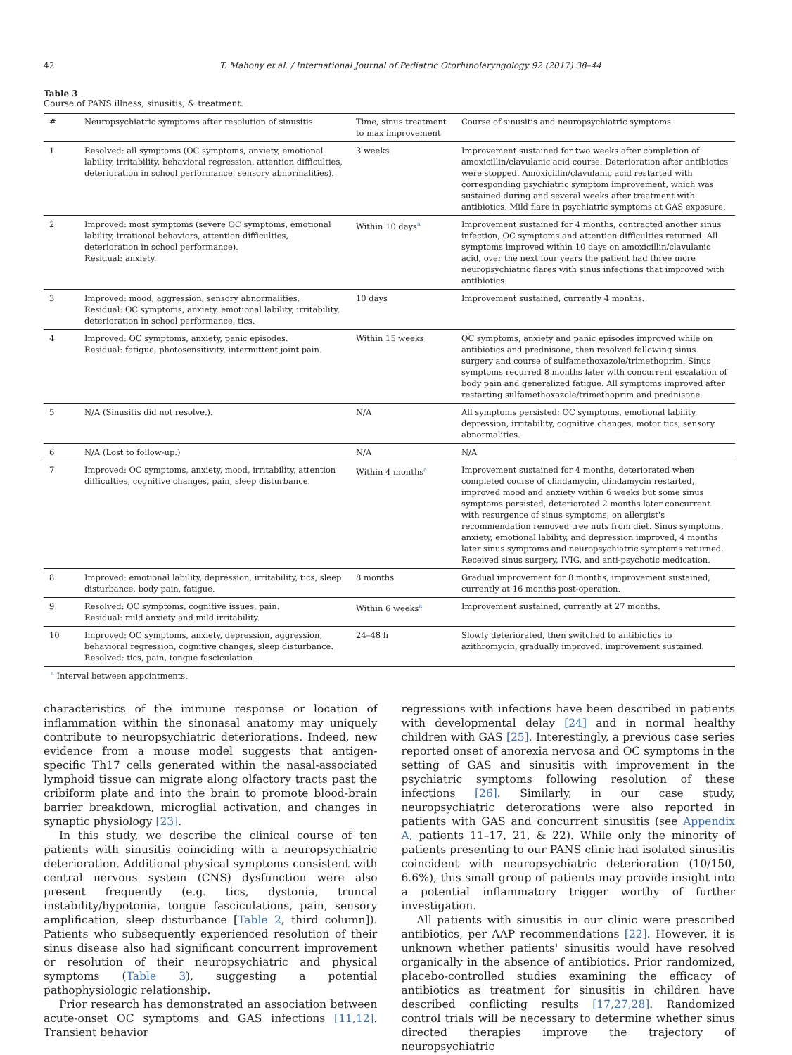42 T. Mahony et al. / International Journal of Pediatric Otorhinolaryngology 92 (2017) 38–44
Table 3
Course of PANS illness, sinusitis, & treatment.
| # | Neuropsychiatric symptoms after resolution of sinusitis | Time, sinus treatment to max improvement | Course of sinusitis and neuropsychiatric symptoms |
| --- | --- | --- | --- |
| 1 | Resolved: all symptoms (OC symptoms, anxiety, emotional lability, irritability, behavioral regression, attention difficulties, deterioration in school performance, sensory abnormalities). | 3 weeks | Improvement sustained for two weeks after completion of amoxicillin/clavulanic acid course. Deterioration after antibiotics were stopped. Amoxicillin/clavulanic acid restarted with corresponding psychiatric symptom improvement, which was sustained during and several weeks after treatment with antibiotics. Mild flare in psychiatric symptoms at GAS exposure. |
| 2 | Improved: most symptoms (severe OC symptoms, emotional lability, irrational behaviors, attention difficulties, deterioration in school performance). Residual: anxiety. | Within 10 days<sup>a</sup> | Improvement sustained for 4 months, contracted another sinus infection, OC symptoms and attention difficulties returned. All symptoms improved within 10 days on amoxicillin/clavulanic acid, over the next four years the patient had three more neuropsychiatric flares with sinus infections that improved with antibiotics. |
| 3 | Improved: mood, aggression, sensory abnormalities. Residual: OC symptoms, anxiety, emotional lability, irritability, deterioration in school performance, tics. | 10 days | Improvement sustained, currently 4 months. |
| 4 | Improved: OC symptoms, anxiety, panic episodes. Residual: fatigue, photosensitivity, intermittent joint pain. | Within 15 weeks | OC symptoms, anxiety and panic episodes improved while on antibiotics and prednisone, then resolved following sinus surgery and course of sulfamethoxazole/trimethoprim. Sinus symptoms recurred 8 months later with concurrent escalation of body pain and generalized fatigue. All symptoms improved after restarting sulfamethoxazole/trimethoprim and prednisone. |
| 5 | N/A (Sinusitis did not resolve.). | N/A | All symptoms persisted: OC symptoms, emotional lability, depression, irritability, cognitive changes, motor tics, sensory abnormalities. |
| 6 | N/A (Lost to follow-up.) | N/A | N/A |
| 7 | Improved: OC symptoms, anxiety, mood, irritability, attention difficulties, cognitive changes, pain, sleep disturbance. | Within 4 months<sup>a</sup> | Improvement sustained for 4 months, deteriorated when completed course of clindamycin, clindamycin restarted, improved mood and anxiety within 6 weeks but some sinus symptoms persisted, deteriorated 2 months later concurrent with resurgence of sinus symptoms, on allergist's recommendation removed tree nuts from diet. Sinus symptoms, anxiety, emotional lability, and depression improved, 4 months later sinus symptoms and neuropsychiatric symptoms returned. Received sinus surgery, IVIG, and anti-psychotic medication. |
| 8 | Improved: emotional lability, depression, irritability, tics, sleep disturbance, body pain, fatigue. | 8 months | Gradual improvement for 8 months, improvement sustained, currently at 16 months post-operation. |
| 9 | Resolved: OC symptoms, cognitive issues, pain. Residual: mild anxiety and mild irritability. | Within 6 weeks<sup>a</sup> | Improvement sustained, currently at 27 months. |
| 10 | Improved: OC symptoms, anxiety, depression, aggression, behavioral regression, cognitive changes, sleep disturbance. Resolved: tics, pain, tongue fasciculation. | 24–48 h | Slowly deteriorated, then switched to antibiotics to azithromycin, gradually improved, improvement sustained. |
<sup>a</sup> Interval between appointments.
characteristics of the immune response or location of inflammation within the sinonasal anatomy may uniquely contribute to neuropsychiatric deteriorations. Indeed, new evidence from a mouse model suggests that antigen-specific Th17 cells generated within the nasal-associated lymphoid tissue can migrate along olfactory tracts past the cribiform plate and into the brain to promote blood-brain barrier breakdown, microglial activation, and changes in synaptic physiology [23].
In this study, we describe the clinical course of ten patients with sinusitis coinciding with a neuropsychiatric deterioration. Additional physical symptoms consistent with central nervous system (CNS) dysfunction were also present frequently (e.g. tics, dystonia, truncal instability/hypotonia, tongue fasciculations, pain, sensory amplification, sleep disturbance [Table 2, third column]). Patients who subsequently experienced resolution of their sinus disease also had significant concurrent improvement or resolution of their neuropsychiatric and physical symptoms (Table 3), suggesting a potential pathophysiologic relationship.
Prior research has demonstrated an association between acute-onset OC symptoms and GAS infections [11,12]. Transient behavior
regressions with infections have been described in patients with developmental delay [24] and in normal healthy children with GAS [25]. Interestingly, a previous case series reported onset of anorexia nervosa and OC symptoms in the setting of GAS and sinusitis with improvement in the psychiatric symptoms following resolution of these infections [26]. Similarly, in our case study, neuropsychiatric deterorations were also reported in patients with GAS and concurrent sinusitis (see Appendix A, patients 11–17, 21, & 22). While only the minority of patients presenting to our PANS clinic had isolated sinusitis coincident with neuropsychiatric deterioration (10/150, 6.6%), this small group of patients may provide insight into a potential inflammatory trigger worthy of further investigation.
All patients with sinusitis in our clinic were prescribed antibiotics, per AAP recommendations [22]. However, it is unknown whether patients' sinusitis would have resolved organically in the absence of antibiotics. Prior randomized, placebo-controlled studies examining the efficacy of antibiotics as treatment for sinusitis in children have described conflicting results [17,27,28]. Randomized control trials will be necessary to determine whether sinus directed therapies improve the trajectory of neuropsychiatric